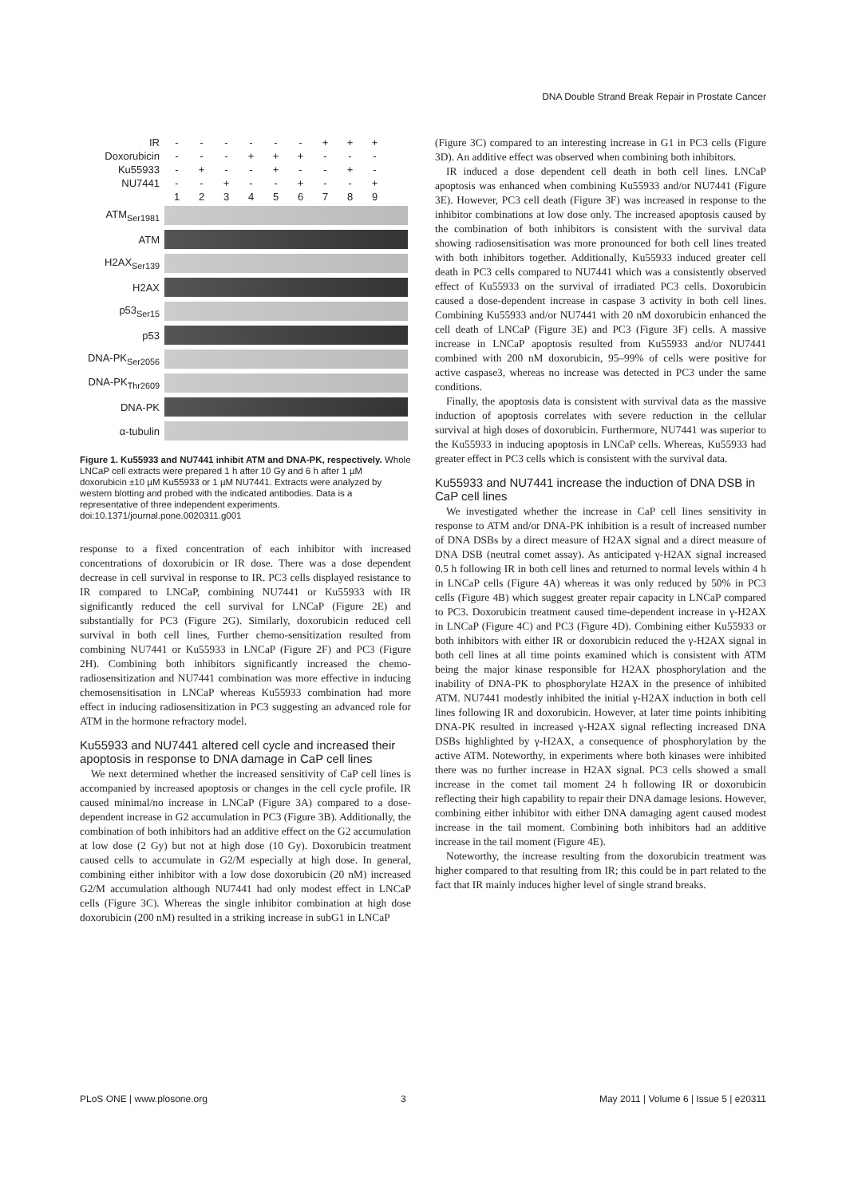DNA Double Strand Break Repair in Prostate Cancer
| IR | - | - | - | - | - | - | + | + | + |
| Doxorubicin | - | - | - | + | + | + | - | - | - |
| Ku55933 | - | + | - | - | + | - | - | + | - |
| NU7441 | - | - | + | - | - | + | - | - | + |
| | 1 | 2 | 3 | 4 | 5 | 6 | 7 | 8 | 9 |
ATM<sub>Ser1981</sub>
ATM
H2AX<sub>Ser139</sub>
H2AX
p53<sub>Ser15</sub>
p53
DNA-PK<sub>Ser2056</sub>
DNA-PK<sub>Thr2609</sub>
DNA-PK
α-tubulin
Figure 1. Ku55933 and NU7441 inhibit ATM and DNA-PK, respectively. Whole LNCaP cell extracts were prepared 1 h after 10 Gy and 6 h after 1 µM doxorubicin ±10 µM Ku55933 or 1 µM NU7441. Extracts were analyzed by western blotting and probed with the indicated antibodies. Data is a representative of three independent experiments.
doi:10.1371/journal.pone.0020311.g001
response to a fixed concentration of each inhibitor with increased concentrations of doxorubicin or IR dose. There was a dose dependent decrease in cell survival in response to IR. PC3 cells displayed resistance to IR compared to LNCaP, combining NU7441 or Ku55933 with IR significantly reduced the cell survival for LNCaP (Figure 2E) and substantially for PC3 (Figure 2G). Similarly, doxorubicin reduced cell survival in both cell lines, Further chemo-sensitization resulted from combining NU7441 or Ku55933 in LNCaP (Figure 2F) and PC3 (Figure 2H). Combining both inhibitors significantly increased the chemo-radiosensitization and NU7441 combination was more effective in inducing chemosensitisation in LNCaP whereas Ku55933 combination had more effect in inducing radiosensitization in PC3 suggesting an advanced role for ATM in the hormone refractory model.
Ku55933 and NU7441 altered cell cycle and increased their apoptosis in response to DNA damage in CaP cell lines
We next determined whether the increased sensitivity of CaP cell lines is accompanied by increased apoptosis or changes in the cell cycle profile. IR caused minimal/no increase in LNCaP (Figure 3A) compared to a dose-dependent increase in G2 accumulation in PC3 (Figure 3B). Additionally, the combination of both inhibitors had an additive effect on the G2 accumulation at low dose (2 Gy) but not at high dose (10 Gy). Doxorubicin treatment caused cells to accumulate in G2/M especially at high dose. In general, combining either inhibitor with a low dose doxorubicin (20 nM) increased G2/M accumulation although NU7441 had only modest effect in LNCaP cells (Figure 3C). Whereas the single inhibitor combination at high dose doxorubicin (200 nM) resulted in a striking increase in subG1 in LNCaP
(Figure 3C) compared to an interesting increase in G1 in PC3 cells (Figure 3D). An additive effect was observed when combining both inhibitors.
IR induced a dose dependent cell death in both cell lines. LNCaP apoptosis was enhanced when combining Ku55933 and/or NU7441 (Figure 3E). However, PC3 cell death (Figure 3F) was increased in response to the inhibitor combinations at low dose only. The increased apoptosis caused by the combination of both inhibitors is consistent with the survival data showing radiosensitisation was more pronounced for both cell lines treated with both inhibitors together. Additionally, Ku55933 induced greater cell death in PC3 cells compared to NU7441 which was a consistently observed effect of Ku55933 on the survival of irradiated PC3 cells. Doxorubicin caused a dose-dependent increase in caspase 3 activity in both cell lines. Combining Ku55933 and/or NU7441 with 20 nM doxorubicin enhanced the cell death of LNCaP (Figure 3E) and PC3 (Figure 3F) cells. A massive increase in LNCaP apoptosis resulted from Ku55933 and/or NU7441 combined with 200 nM doxorubicin, 95–99% of cells were positive for active caspase3, whereas no increase was detected in PC3 under the same conditions.
Finally, the apoptosis data is consistent with survival data as the massive induction of apoptosis correlates with severe reduction in the cellular survival at high doses of doxorubicin. Furthermore, NU7441 was superior to the Ku55933 in inducing apoptosis in LNCaP cells. Whereas, Ku55933 had greater effect in PC3 cells which is consistent with the survival data.
Ku55933 and NU7441 increase the induction of DNA DSB in CaP cell lines
We investigated whether the increase in CaP cell lines sensitivity in response to ATM and/or DNA-PK inhibition is a result of increased number of DNA DSBs by a direct measure of H2AX signal and a direct measure of DNA DSB (neutral comet assay). As anticipated γ-H2AX signal increased 0.5 h following IR in both cell lines and returned to normal levels within 4 h in LNCaP cells (Figure 4A) whereas it was only reduced by 50% in PC3 cells (Figure 4B) which suggest greater repair capacity in LNCaP compared to PC3. Doxorubicin treatment caused time-dependent increase in γ-H2AX in LNCaP (Figure 4C) and PC3 (Figure 4D). Combining either Ku55933 or both inhibitors with either IR or doxorubicin reduced the γ-H2AX signal in both cell lines at all time points examined which is consistent with ATM being the major kinase responsible for H2AX phosphorylation and the inability of DNA-PK to phosphorylate H2AX in the presence of inhibited ATM. NU7441 modestly inhibited the initial γ-H2AX induction in both cell lines following IR and doxorubicin. However, at later time points inhibiting DNA-PK resulted in increased γ-H2AX signal reflecting increased DNA DSBs highlighted by γ-H2AX, a consequence of phosphorylation by the active ATM. Noteworthy, in experiments where both kinases were inhibited there was no further increase in H2AX signal. PC3 cells showed a small increase in the comet tail moment 24 h following IR or doxorubicin reflecting their high capability to repair their DNA damage lesions. However, combining either inhibitor with either DNA damaging agent caused modest increase in the tail moment. Combining both inhibitors had an additive increase in the tail moment (Figure 4E).
Noteworthy, the increase resulting from the doxorubicin treatment was higher compared to that resulting from IR; this could be in part related to the fact that IR mainly induces higher level of single strand breaks.
PLoS ONE | www.plosone.org 3 May 2011 | Volume 6 | Issue 5 | e20311